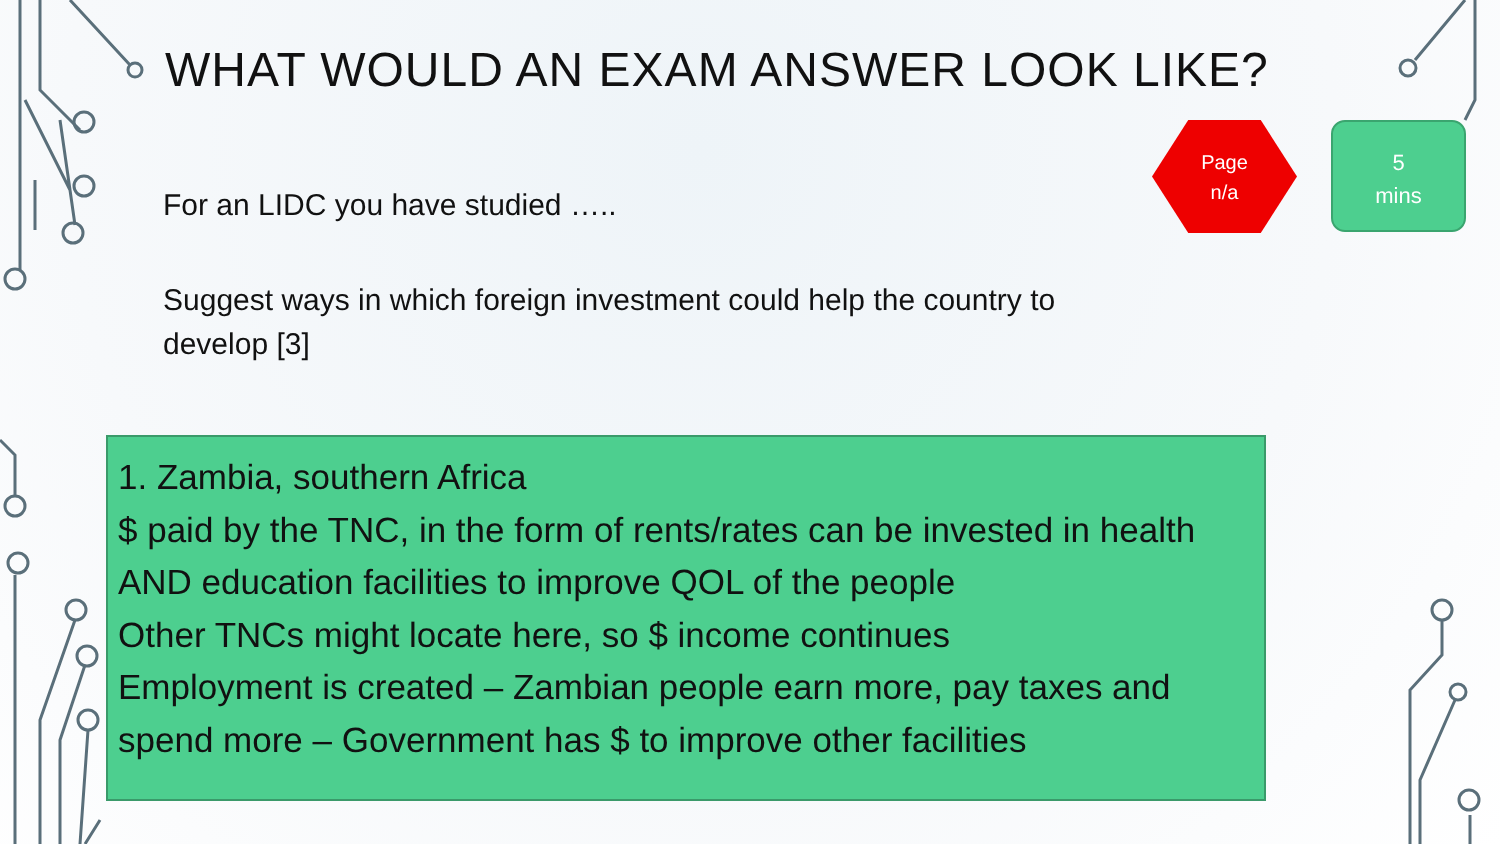WHAT WOULD AN EXAM ANSWER LOOK LIKE?
For an LIDC you have studied …..
Suggest ways in which foreign investment could help the country to develop [3]
Page
n/a
5
mins
1. Zambia, southern Africa
$ paid by the TNC, in the form of rents/rates can be invested in health AND education facilities to improve QOL of the people
Other TNCs might locate here, so $ income continues
Employment is created – Zambian people earn more, pay taxes and spend more – Government has $ to improve other facilities